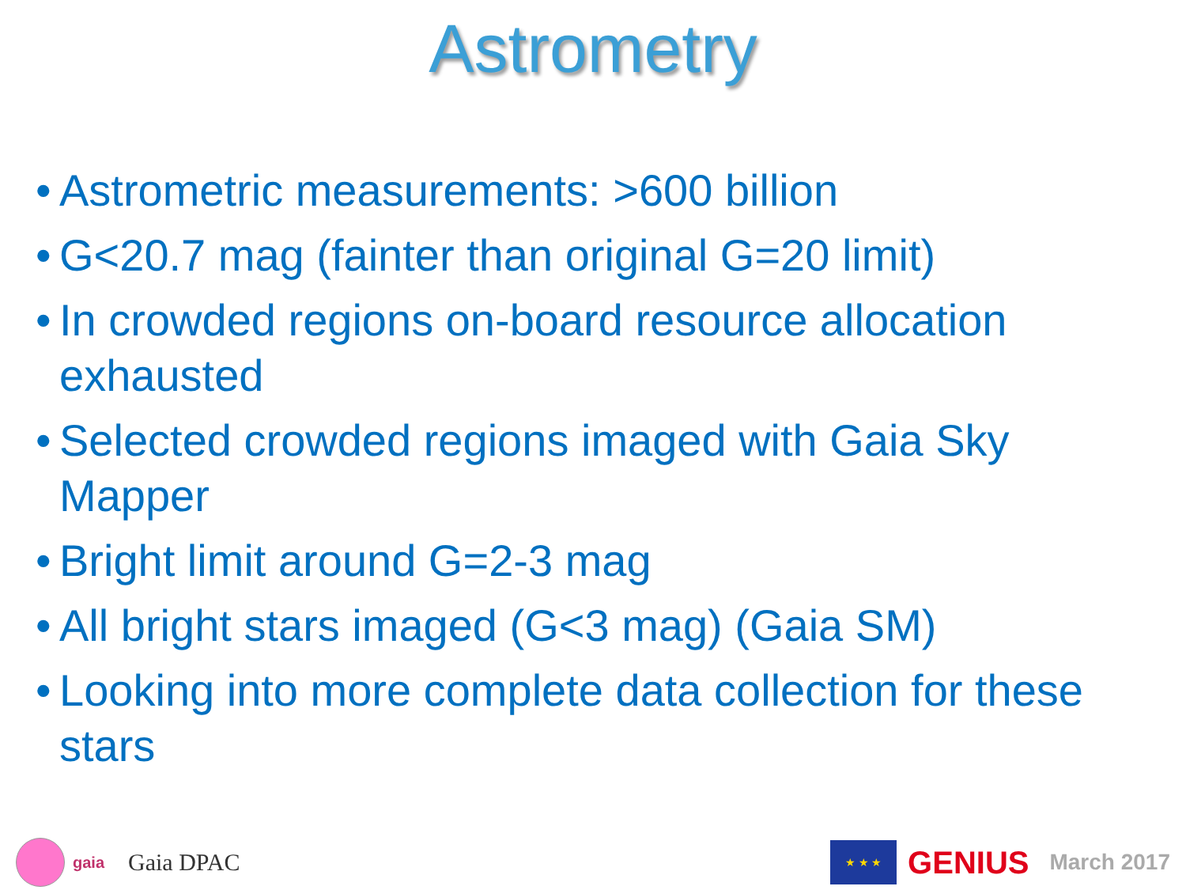Astrometry
• Astrometric measurements: >600 billion
• G<20.7 mag (fainter than original G=20 limit)
• In crowded regions on-board resource allocation exhausted
• Selected crowded regions imaged with Gaia Sky Mapper
• Bright limit around G=2-3 mag
• All bright stars imaged (G<3 mag) (Gaia SM)
• Looking into more complete data collection for these stars
gaia Gaia DPAC
★ ★ ★
GENIUS March 2017